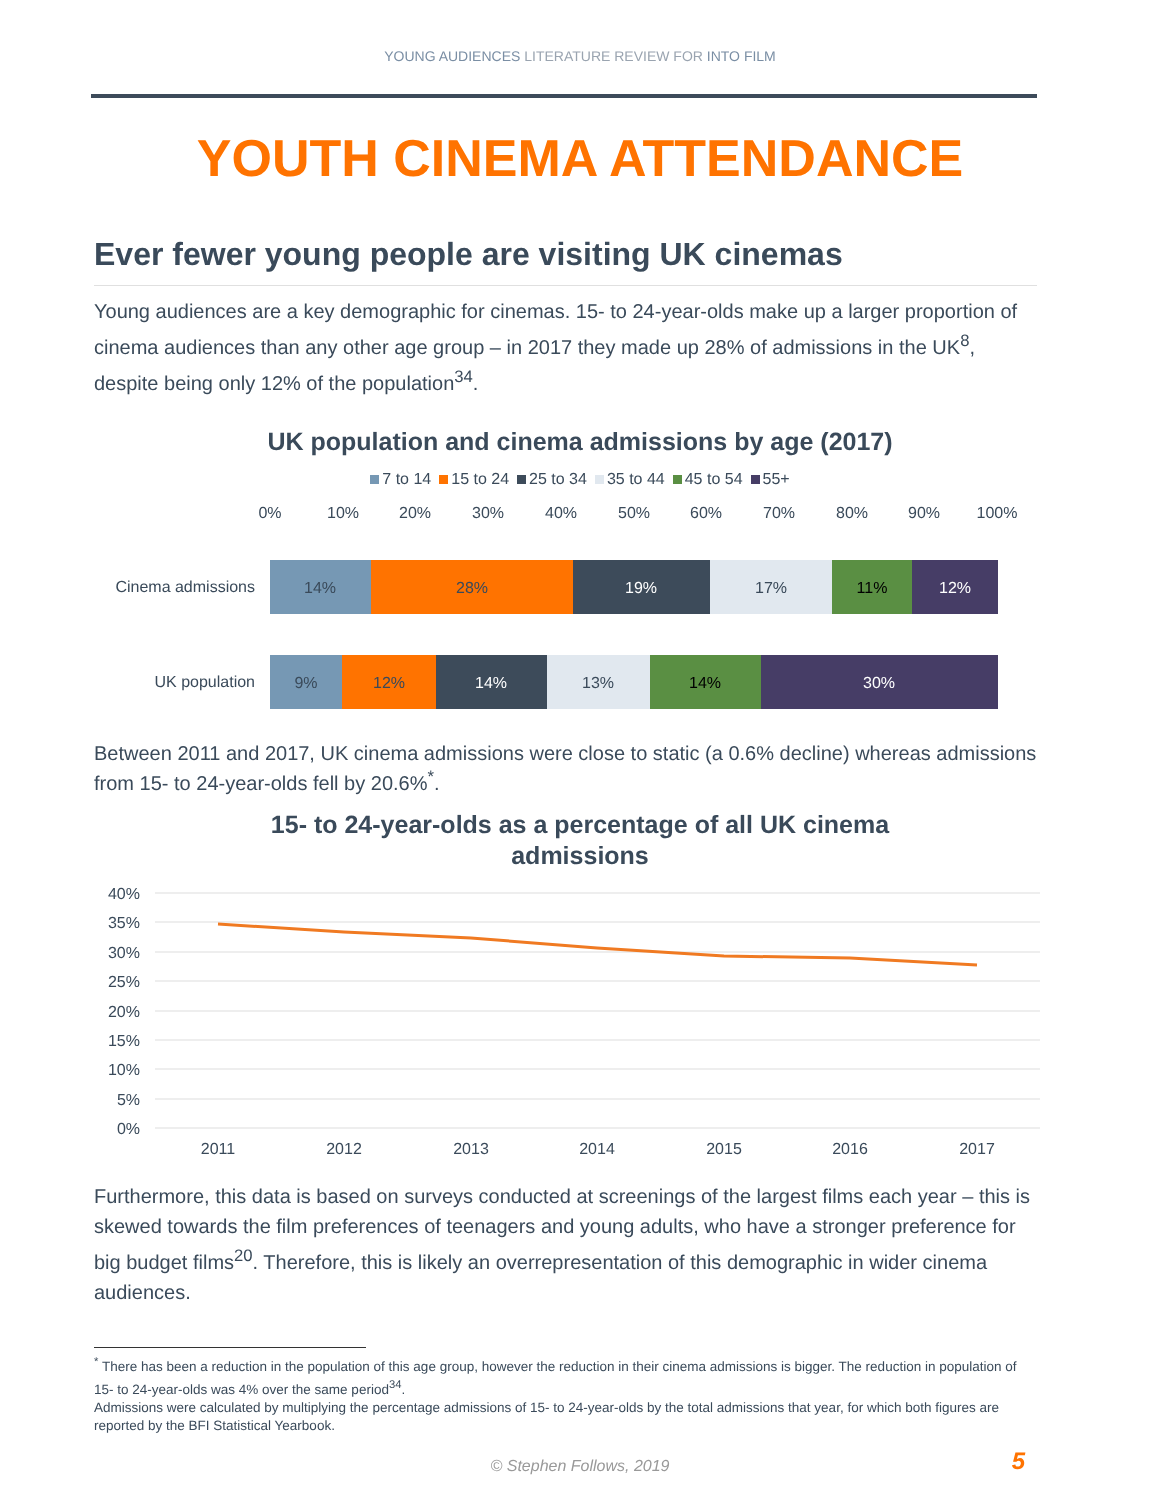YOUNG AUDIENCES LITERATURE REVIEW FOR INTO FILM
YOUTH CINEMA ATTENDANCE
Ever fewer young people are visiting UK cinemas
Young audiences are a key demographic for cinemas. 15- to 24-year-olds make up a larger proportion of cinema audiences than any other age group – in 2017 they made up 28% of admissions in the UK<sup>8</sup>, despite being only 12% of the population<sup>34</sup>.
UK population and cinema admissions by age (2017)
7 to 14 15 to 24 25 to 34 35 to 44 45 to 54 55+
0%
10%
20%
30%
40%
50%
60%
70%
80%
90%
100%
Cinema admissions
UK population
14%
28%
19%
17%
11%
12%
9%
12%
14%
13%
14%
30%
Between 2011 and 2017, UK cinema admissions were close to static (a 0.6% decline) whereas admissions from 15- to 24-year-olds fell by 20.6%<sup>*</sup>.
15- to 24-year-olds as a percentage of all UK cinema
admissions
40%
35%
30%
25%
20%
15%
10%
5%
0%
2011
2012
2013
2014
2015
2016
2017
Furthermore, this data is based on surveys conducted at screenings of the largest films each year – this is skewed towards the film preferences of teenagers and young adults, who have a stronger preference for big budget films<sup>20</sup>. Therefore, this is likely an overrepresentation of this demographic in wider cinema audiences.
<sup>*</sup> There has been a reduction in the population of this age group, however the reduction in their cinema admissions is bigger. The reduction in population of 15- to 24-year-olds was 4% over the same period<sup>34</sup>.
Admissions were calculated by multiplying the percentage admissions of 15- to 24-year-olds by the total admissions that year, for which both figures are reported by the BFI Statistical Yearbook.
© Stephen Follows, 2019
5